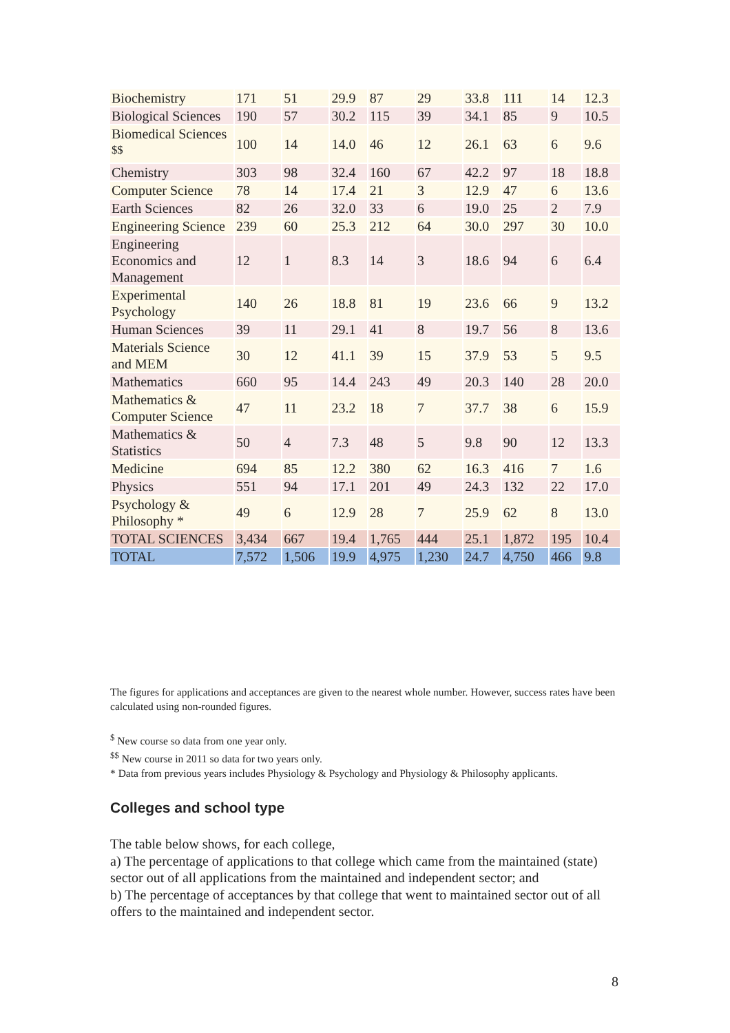| Biochemistry | 171 | 51 | 29.9 | 87 | 29 | 33.8 | 111 | 14 | 12.3 |
| Biological Sciences | 190 | 57 | 30.2 | 115 | 39 | 34.1 | 85 | 9 | 10.5 |
| Biomedical Sciences <sup>$$</sup> | 100 | 14 | 14.0 | 46 | 12 | 26.1 | 63 | 6 | 9.6 |
| Chemistry | 303 | 98 | 32.4 | 160 | 67 | 42.2 | 97 | 18 | 18.8 |
| Computer Science | 78 | 14 | 17.4 | 21 | 3 | 12.9 | 47 | 6 | 13.6 |
| Earth Sciences | 82 | 26 | 32.0 | 33 | 6 | 19.0 | 25 | 2 | 7.9 |
| Engineering Science | 239 | 60 | 25.3 | 212 | 64 | 30.0 | 297 | 30 | 10.0 |
| Engineering Economics and Management | 12 | 1 | 8.3 | 14 | 3 | 18.6 | 94 | 6 | 6.4 |
| Experimental Psychology | 140 | 26 | 18.8 | 81 | 19 | 23.6 | 66 | 9 | 13.2 |
| Human Sciences | 39 | 11 | 29.1 | 41 | 8 | 19.7 | 56 | 8 | 13.6 |
| Materials Science and MEM | 30 | 12 | 41.1 | 39 | 15 | 37.9 | 53 | 5 | 9.5 |
| Mathematics | 660 | 95 | 14.4 | 243 | 49 | 20.3 | 140 | 28 | 20.0 |
| Mathematics & Computer Science | 47 | 11 | 23.2 | 18 | 7 | 37.7 | 38 | 6 | 15.9 |
| Mathematics & Statistics | 50 | 4 | 7.3 | 48 | 5 | 9.8 | 90 | 12 | 13.3 |
| Medicine | 694 | 85 | 12.2 | 380 | 62 | 16.3 | 416 | 7 | 1.6 |
| Physics | 551 | 94 | 17.1 | 201 | 49 | 24.3 | 132 | 22 | 17.0 |
| Psychology & Philosophy * | 49 | 6 | 12.9 | 28 | 7 | 25.9 | 62 | 8 | 13.0 |
| TOTAL SCIENCES | 3,434 | 667 | 19.4 | 1,765 | 444 | 25.1 | 1,872 | 195 | 10.4 |
| TOTAL | 7,572 | 1,506 | 19.9 | 4,975 | 1,230 | 24.7 | 4,750 | 466 | 9.8 |
The figures for applications and acceptances are given to the nearest whole number. However, success rates have been calculated using non-rounded figures.
<sup>$</sup> New course so data from one year only.
<sup>$$</sup> New course in 2011 so data for two years only.
* Data from previous years includes Physiology & Psychology and Physiology & Philosophy applicants.
Colleges and school type
The table below shows, for each college,
a) The percentage of applications to that college which came from the maintained (state) sector out of all applications from the maintained and independent sector; and
b) The percentage of acceptances by that college that went to maintained sector out of all offers to the maintained and independent sector.
8